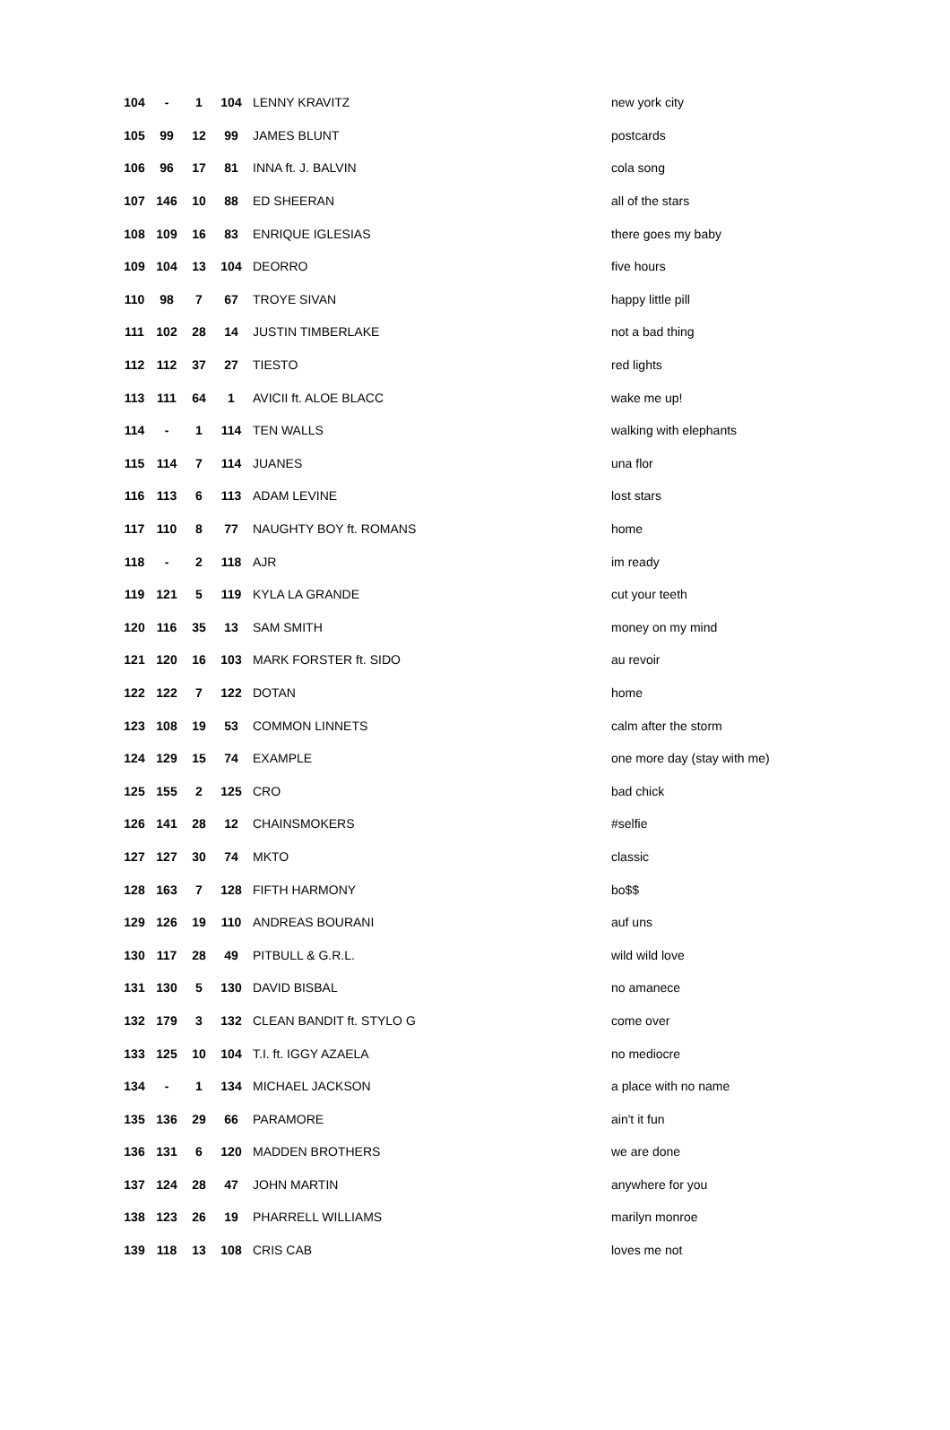| 104 | - | 1 | 104 | LENNY KRAVITZ | new york city |
| 105 | 99 | 12 | 99 | JAMES BLUNT | postcards |
| 106 | 96 | 17 | 81 | INNA ft. J. BALVIN | cola song |
| 107 | 146 | 10 | 88 | ED SHEERAN | all of the stars |
| 108 | 109 | 16 | 83 | ENRIQUE IGLESIAS | there goes my baby |
| 109 | 104 | 13 | 104 | DEORRO | five hours |
| 110 | 98 | 7 | 67 | TROYE SIVAN | happy little pill |
| 111 | 102 | 28 | 14 | JUSTIN TIMBERLAKE | not a bad thing |
| 112 | 112 | 37 | 27 | TIESTO | red lights |
| 113 | 111 | 64 | 1 | AVICII ft. ALOE BLACC | wake me up! |
| 114 | - | 1 | 114 | TEN WALLS | walking with elephants |
| 115 | 114 | 7 | 114 | JUANES | una flor |
| 116 | 113 | 6 | 113 | ADAM LEVINE | lost stars |
| 117 | 110 | 8 | 77 | NAUGHTY BOY ft. ROMANS | home |
| 118 | - | 2 | 118 | AJR | im ready |
| 119 | 121 | 5 | 119 | KYLA LA GRANDE | cut your teeth |
| 120 | 116 | 35 | 13 | SAM SMITH | money on my mind |
| 121 | 120 | 16 | 103 | MARK FORSTER ft. SIDO | au revoir |
| 122 | 122 | 7 | 122 | DOTAN | home |
| 123 | 108 | 19 | 53 | COMMON LINNETS | calm after the storm |
| 124 | 129 | 15 | 74 | EXAMPLE | one more day (stay with me) |
| 125 | 155 | 2 | 125 | CRO | bad chick |
| 126 | 141 | 28 | 12 | CHAINSMOKERS | #selfie |
| 127 | 127 | 30 | 74 | MKTO | classic |
| 128 | 163 | 7 | 128 | FIFTH HARMONY | bo$$ |
| 129 | 126 | 19 | 110 | ANDREAS BOURANI | auf uns |
| 130 | 117 | 28 | 49 | PITBULL & G.R.L. | wild wild love |
| 131 | 130 | 5 | 130 | DAVID BISBAL | no amanece |
| 132 | 179 | 3 | 132 | CLEAN BANDIT ft. STYLO G | come over |
| 133 | 125 | 10 | 104 | T.I. ft. IGGY AZAELA | no mediocre |
| 134 | - | 1 | 134 | MICHAEL JACKSON | a place with no name |
| 135 | 136 | 29 | 66 | PARAMORE | ain't it fun |
| 136 | 131 | 6 | 120 | MADDEN BROTHERS | we are done |
| 137 | 124 | 28 | 47 | JOHN MARTIN | anywhere for you |
| 138 | 123 | 26 | 19 | PHARRELL WILLIAMS | marilyn monroe |
| 139 | 118 | 13 | 108 | CRIS CAB | loves me not |